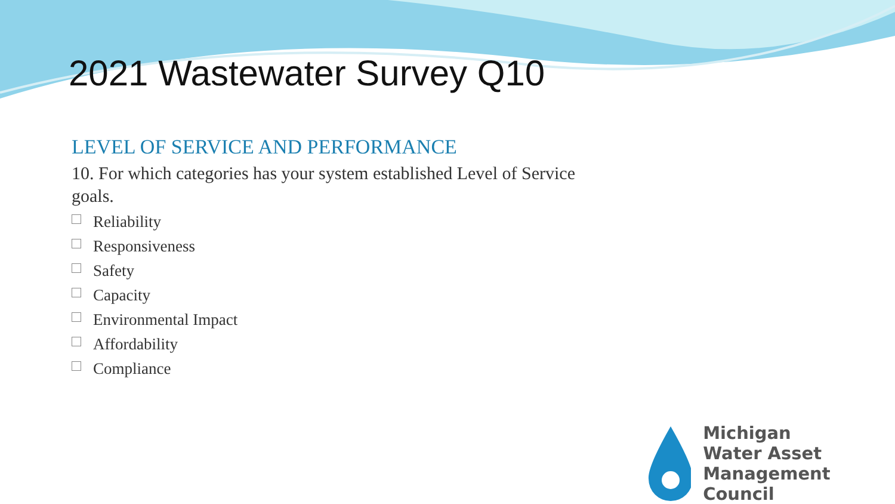2021 Wastewater Survey Q10
LEVEL OF SERVICE AND PERFORMANCE
10. For which categories has your system established Level of Service goals.
Reliability
Responsiveness
Safety
Capacity
Environmental Impact
Affordability
Compliance
Michigan
Water Asset
Management Council